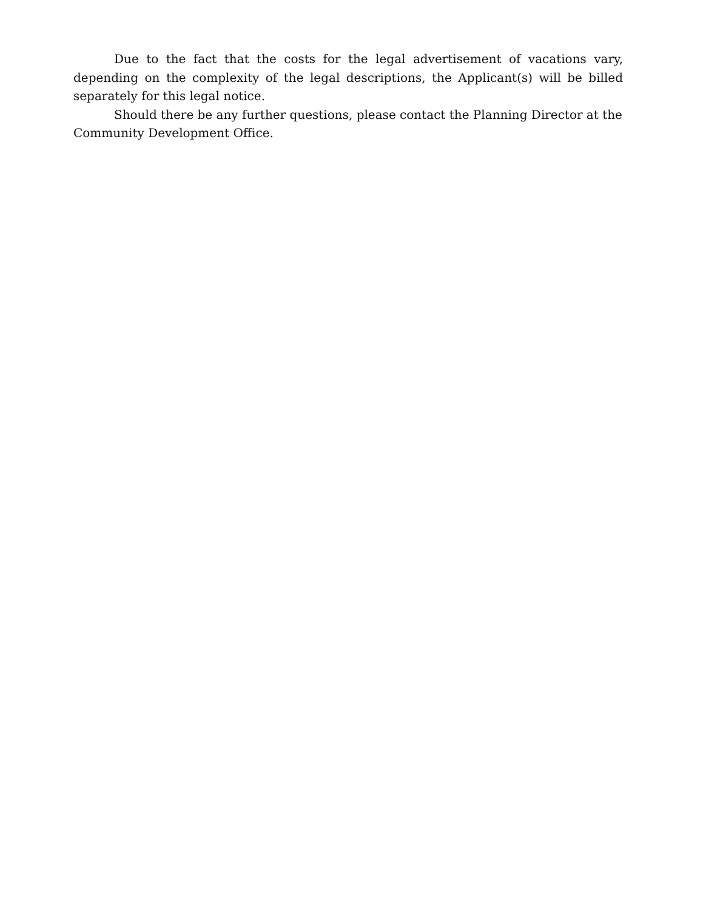Due to the fact that the costs for the legal advertisement of vacations vary, depending on the complexity of the legal descriptions, the Applicant(s) will be billed separately for this legal notice.
Should there be any further questions, please contact the Planning Director at the Community Development Office.